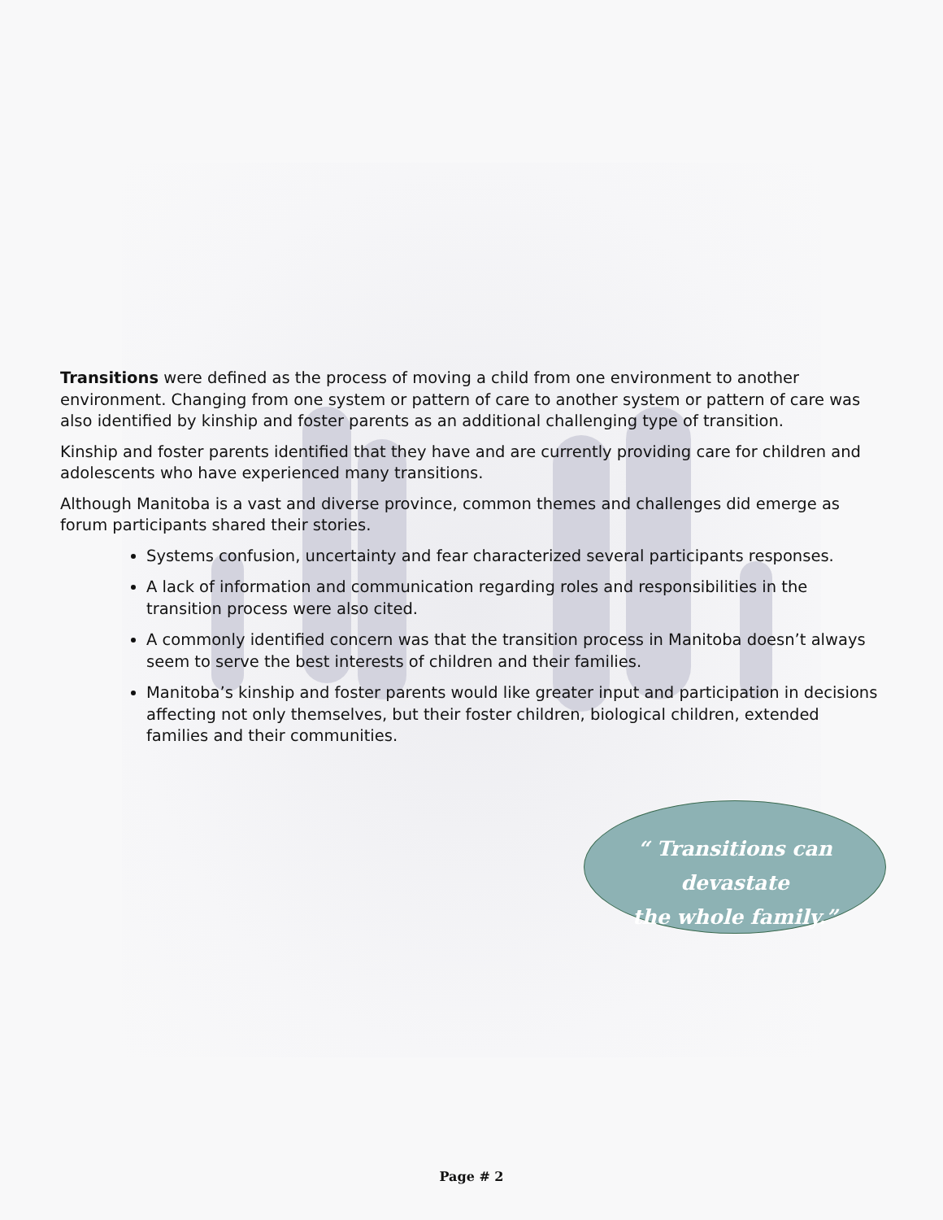Transitions were defined as the process of moving a child from one environment to another environment. Changing from one system or pattern of care to another system or pattern of care was also identified by kinship and foster parents as an additional challenging type of transition.
Kinship and foster parents identified that they have and are currently providing care for children and adolescents who have experienced many transitions.
Although Manitoba is a vast and diverse province, common themes and challenges did emerge as forum participants shared their stories.
Systems confusion, uncertainty and fear characterized several participants responses.
A lack of information and communication regarding roles and responsibilities in the transition process were also cited.
A commonly identified concern was that the transition process in Manitoba doesn’t always seem to serve the best interests of children and their families.
Manitoba’s kinship and foster parents would like greater input and participation in decisions affecting not only themselves, but their foster children, biological children, extended families and their communities.
“ Transitions can devastate
the whole family.”
Page # 2